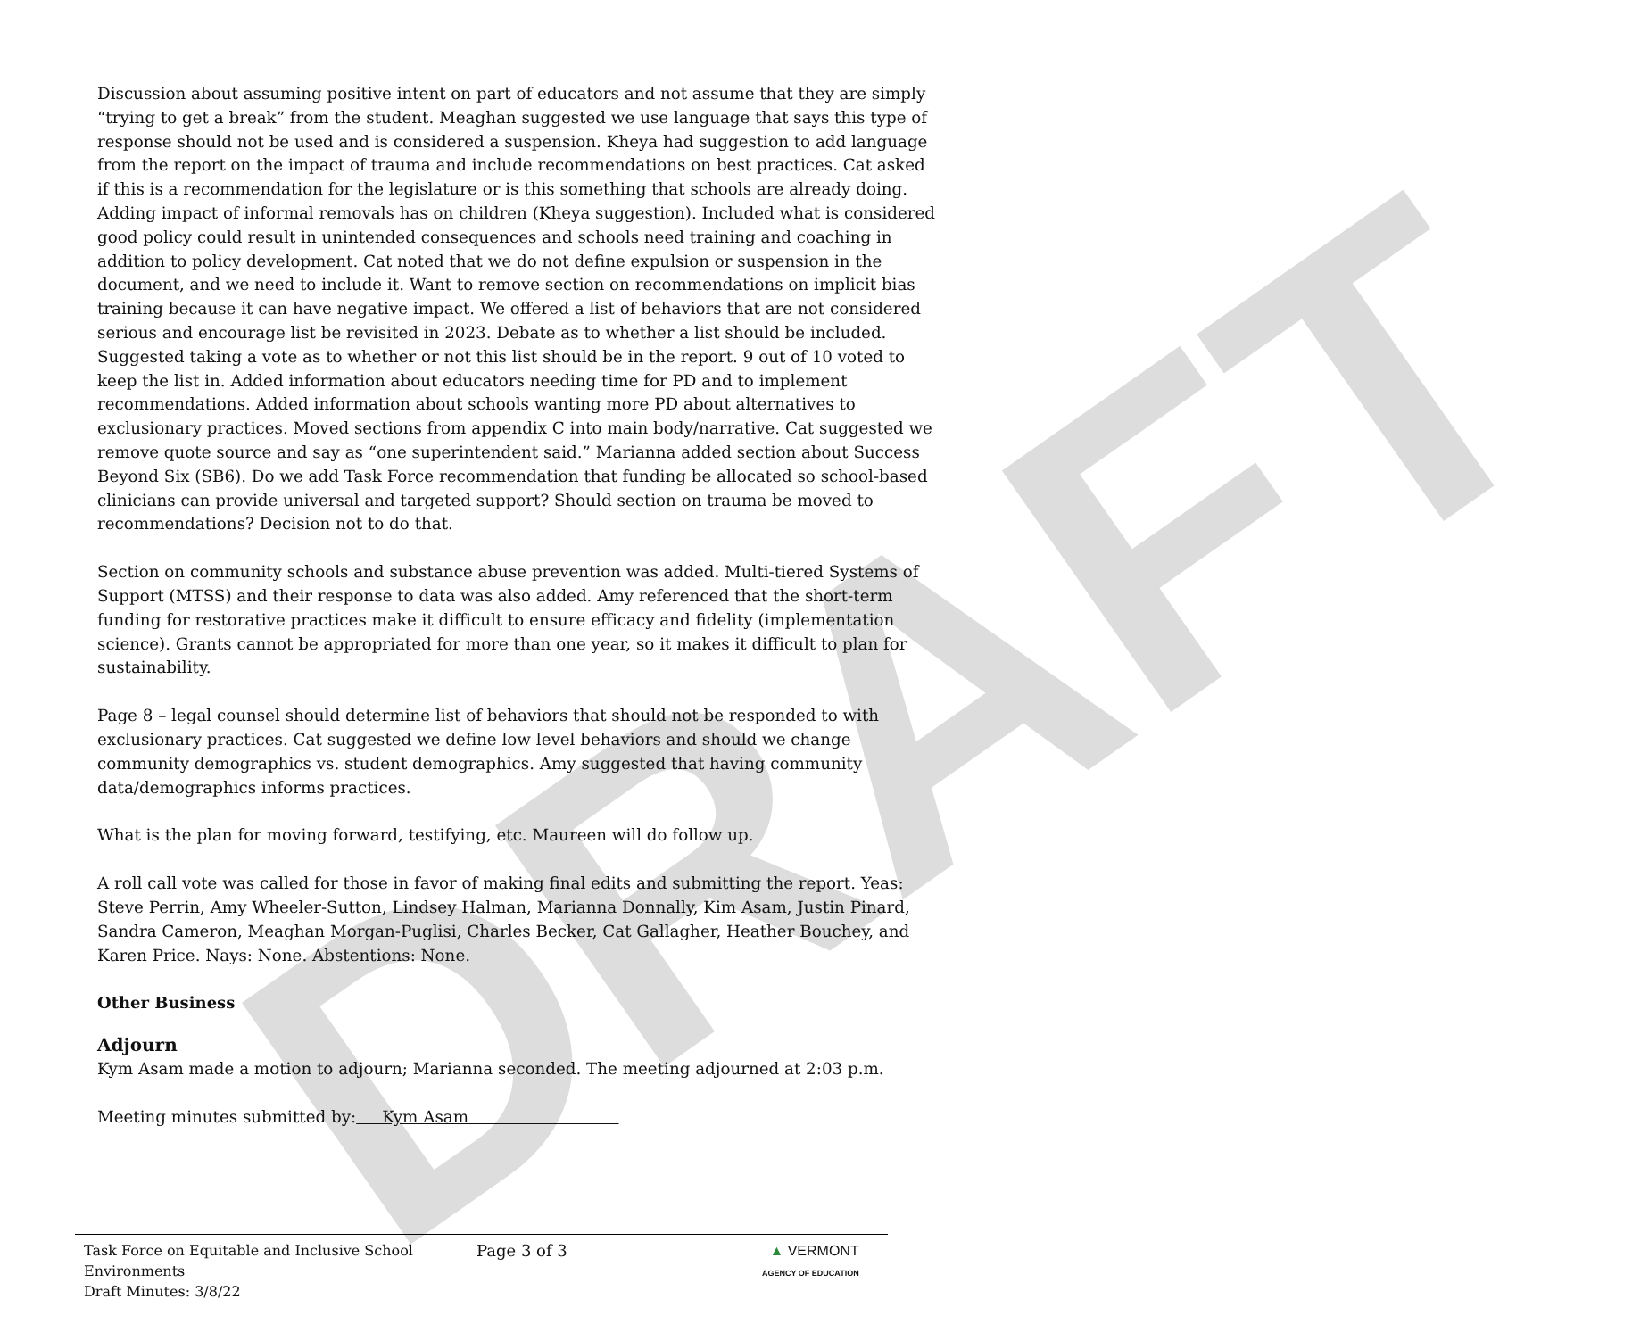DRAFT
Discussion about assuming positive intent on part of educators and not assume that they are simply “trying to get a break” from the student. Meaghan suggested we use language that says this type of response should not be used and is considered a suspension. Kheya had suggestion to add language from the report on the impact of trauma and include recommendations on best practices. Cat asked if this is a recommendation for the legislature or is this something that schools are already doing. Adding impact of informal removals has on children (Kheya suggestion). Included what is considered good policy could result in unintended consequences and schools need training and coaching in addition to policy development. Cat noted that we do not define expulsion or suspension in the document, and we need to include it. Want to remove section on recommendations on implicit bias training because it can have negative impact. We offered a list of behaviors that are not considered serious and encourage list be revisited in 2023. Debate as to whether a list should be included. Suggested taking a vote as to whether or not this list should be in the report. 9 out of 10 voted to keep the list in. Added information about educators needing time for PD and to implement recommendations. Added information about schools wanting more PD about alternatives to exclusionary practices. Moved sections from appendix C into main body/narrative. Cat suggested we remove quote source and say as “one superintendent said.” Marianna added section about Success Beyond Six (SB6). Do we add Task Force recommendation that funding be allocated so school-based clinicians can provide universal and targeted support? Should section on trauma be moved to recommendations? Decision not to do that.
Section on community schools and substance abuse prevention was added. Multi-tiered Systems of Support (MTSS) and their response to data was also added. Amy referenced that the short-term funding for restorative practices make it difficult to ensure efficacy and fidelity (implementation science). Grants cannot be appropriated for more than one year, so it makes it difficult to plan for sustainability.
Page 8 – legal counsel should determine list of behaviors that should not be responded to with exclusionary practices. Cat suggested we define low level behaviors and should we change community demographics vs. student demographics. Amy suggested that having community data/demographics informs practices.
What is the plan for moving forward, testifying, etc. Maureen will do follow up.
A roll call vote was called for those in favor of making final edits and submitting the report. Yeas: Steve Perrin, Amy Wheeler-Sutton, Lindsey Halman, Marianna Donnally, Kim Asam, Justin Pinard, Sandra Cameron, Meaghan Morgan-Puglisi, Charles Becker, Cat Gallagher, Heather Bouchey, and Karen Price. Nays: None. Abstentions: None.
Other Business
Adjourn
Kym Asam made a motion to adjourn; Marianna seconded. The meeting adjourned at 2:03 p.m.
Meeting minutes submitted by: Kym Asam
Task Force on Equitable and Inclusive School Environments
Draft Minutes: 3/8/22
Page 3 of 3 ▲ VERMONT
AGENCY OF EDUCATION